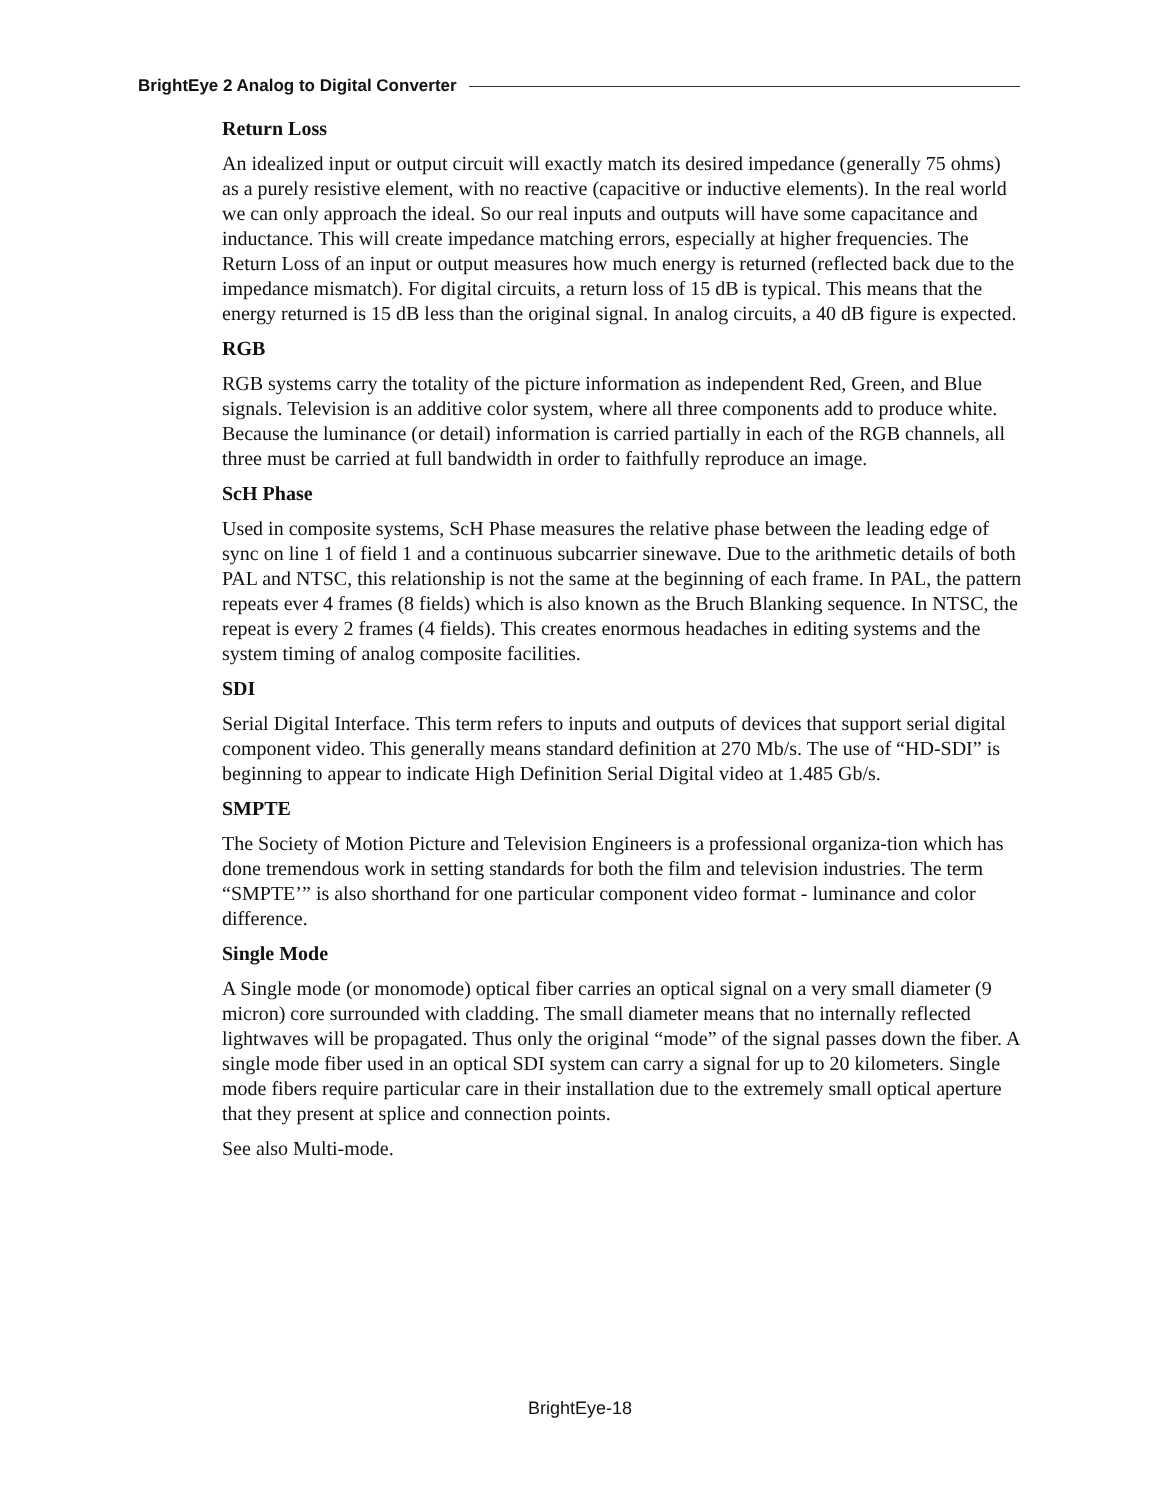BrightEye 2 Analog to Digital Converter
Return Loss
An idealized input or output circuit will exactly match its desired impedance (generally 75 ohms) as a purely resistive element, with no reactive (capacitive or inductive elements). In the real world we can only approach the ideal. So our real inputs and outputs will have some capacitance and inductance. This will create impedance matching errors, especially at higher frequencies. The Return Loss of an input or output measures how much energy is returned (reflected back due to the impedance mismatch). For digital circuits, a return loss of 15 dB is typical. This means that the energy returned is 15 dB less than the original signal. In analog circuits, a 40 dB figure is expected.
RGB
RGB systems carry the totality of the picture information as independent Red, Green, and Blue signals. Television is an additive color system, where all three components add to produce white. Because the luminance (or detail) information is carried partially in each of the RGB channels, all three must be carried at full bandwidth in order to faithfully reproduce an image.
ScH Phase
Used in composite systems, ScH Phase measures the relative phase between the leading edge of sync on line 1 of field 1 and a continuous subcarrier sinewave. Due to the arithmetic details of both PAL and NTSC, this relationship is not the same at the beginning of each frame. In PAL, the pattern repeats ever 4 frames (8 fields) which is also known as the Bruch Blanking sequence. In NTSC, the repeat is every 2 frames (4 fields). This creates enormous headaches in editing systems and the system timing of analog composite facilities.
SDI
Serial Digital Interface. This term refers to inputs and outputs of devices that support serial digital component video. This generally means standard definition at 270 Mb/s. The use of “HD-SDI” is beginning to appear to indicate High Definition Serial Digital video at 1.485 Gb/s.
SMPTE
The Society of Motion Picture and Television Engineers is a professional organiza-tion which has done tremendous work in setting standards for both the film and television industries. The term “SMPTE’” is also shorthand for one particular component video format - luminance and color difference.
Single Mode
A Single mode (or monomode) optical fiber carries an optical signal on a very small diameter (9 micron) core surrounded with cladding. The small diameter means that no internally reflected lightwaves will be propagated. Thus only the original “mode” of the signal passes down the fiber. A single mode fiber used in an optical SDI system can carry a signal for up to 20 kilometers. Single mode fibers require particular care in their installation due to the extremely small optical aperture that they present at splice and connection points.
See also Multi-mode.
BrightEye-18